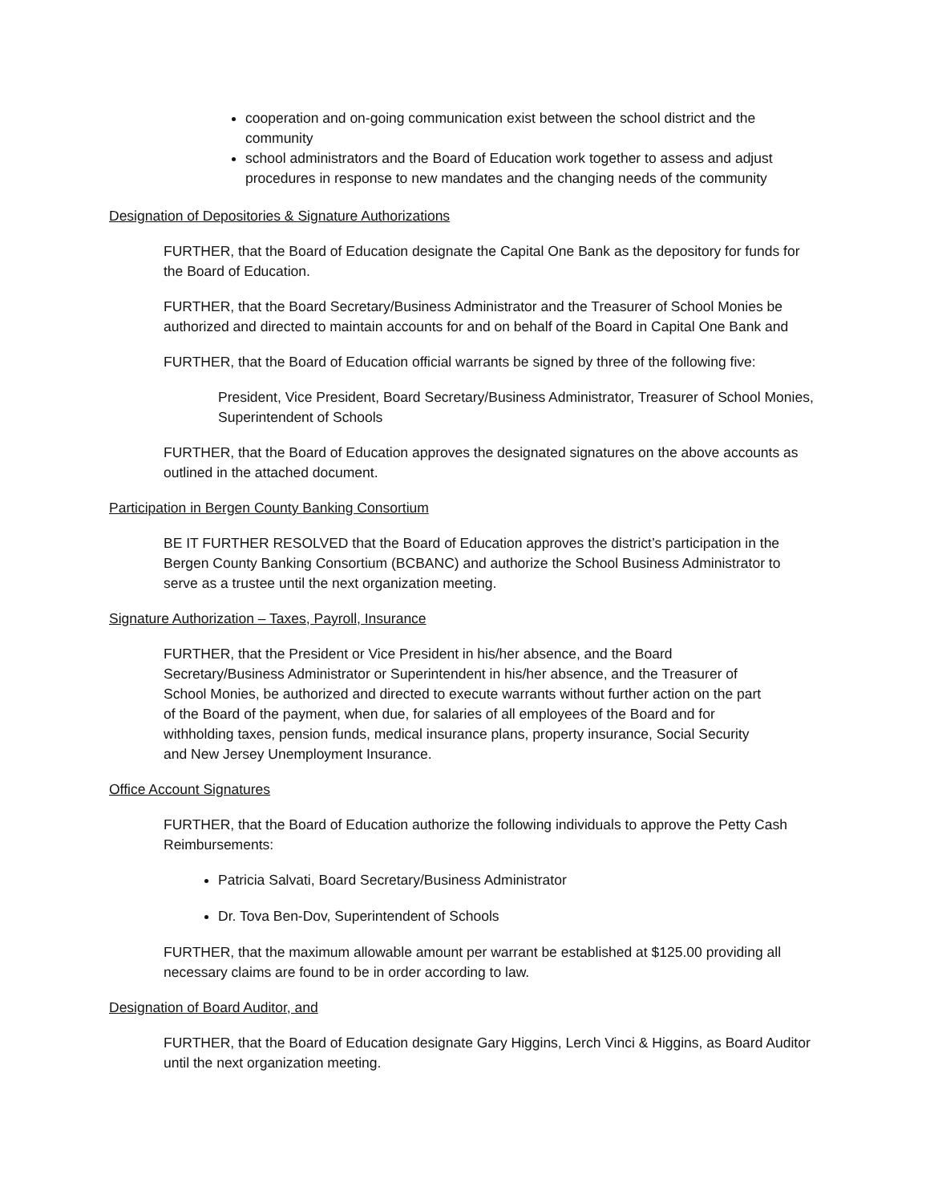cooperation and on-going communication exist between the school district and the community
school administrators and the Board of Education work together to assess and adjust procedures in response to new mandates and the changing needs of the community
Designation of Depositories & Signature Authorizations
FURTHER, that the Board of Education designate the Capital One Bank as the depository for funds for the Board of Education.
FURTHER, that the Board Secretary/Business Administrator and the Treasurer of School Monies be authorized and directed to maintain accounts for and on behalf of the Board in Capital One Bank and
FURTHER, that the Board of Education official warrants be signed by three of the following five:
President, Vice President, Board Secretary/Business Administrator, Treasurer of School Monies, Superintendent of Schools
FURTHER, that the Board of Education approves the designated signatures on the above accounts as outlined in the attached document.
Participation in Bergen County Banking Consortium
BE IT FURTHER RESOLVED that the Board of Education approves the district’s participation in the Bergen County Banking Consortium (BCBANC) and authorize the School Business Administrator to serve as a trustee until the next organization meeting.
Signature Authorization – Taxes, Payroll, Insurance
FURTHER, that the President or Vice President in his/her absence, and the Board Secretary/Business Administrator or Superintendent in his/her absence, and the Treasurer of School Monies, be authorized and directed to execute warrants without further action on the part of the Board of the payment, when due, for salaries of all employees of the Board and for withholding taxes, pension funds, medical insurance plans, property insurance, Social Security and New Jersey Unemployment Insurance.
Office Account Signatures
FURTHER, that the Board of Education authorize the following individuals to approve the Petty Cash Reimbursements:
Patricia Salvati, Board Secretary/Business Administrator
Dr. Tova Ben-Dov, Superintendent of Schools
FURTHER, that the maximum allowable amount per warrant be established at $125.00 providing all necessary claims are found to be in order according to law.
Designation of Board Auditor, and
FURTHER, that the Board of Education designate Gary Higgins, Lerch Vinci & Higgins, as Board Auditor until the next organization meeting.